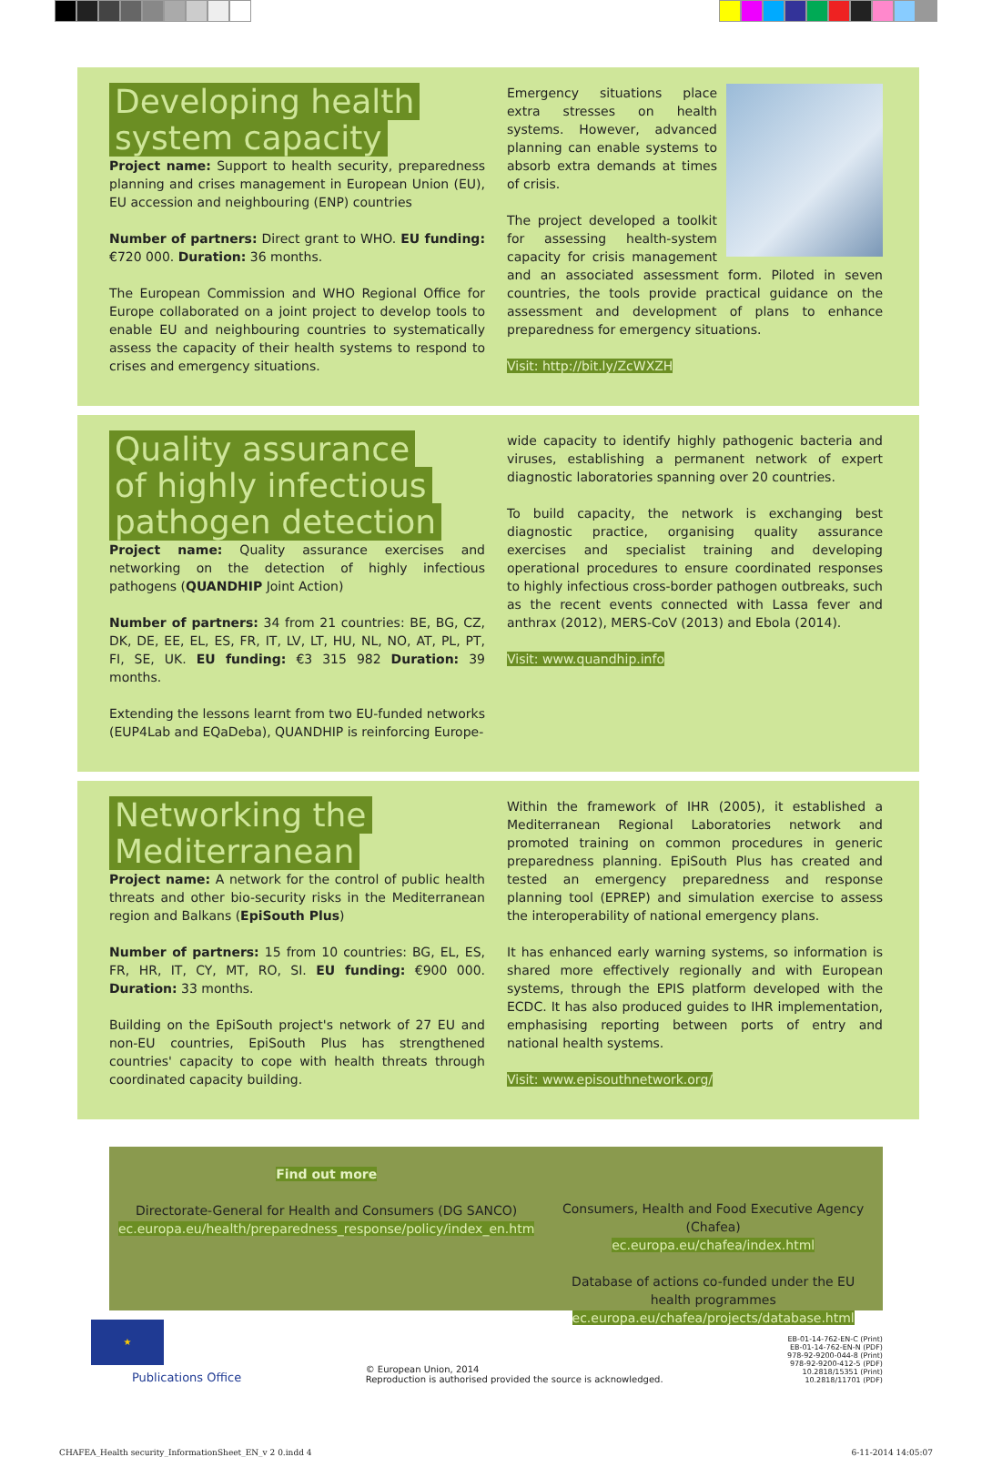Developing health
system capacity
Project name: Support to health security, preparedness planning and crises management in European Union (EU), EU accession and neighbouring (ENP) countries
Number of partners: Direct grant to WHO. EU funding: €720 000. Duration: 36 months.
The European Commission and WHO Regional Office for Europe collaborated on a joint project to develop tools to enable EU and neighbouring countries to systematically assess the capacity of their health systems to respond to crises and emergency situations.
Emergency situations place extra stresses on health systems. However, advanced planning can enable systems to absorb extra demands at times of crisis.
The project developed a toolkit for assessing health-system capacity for crisis management and an associated assessment form. Piloted in seven countries, the tools provide practical guidance on the assessment and development of plans to enhance preparedness for emergency situations.
Visit: http://bit.ly/ZcWXZH
Quality assurance
of highly infectious
pathogen detection
Project name: Quality assurance exercises and networking on the detection of highly infectious pathogens (QUANDHIP Joint Action)
Number of partners: 34 from 21 countries: BE, BG, CZ, DK, DE, EE, EL, ES, FR, IT, LV, LT, HU, NL, NO, AT, PL, PT, FI, SE, UK. EU funding: €3 315 982 Duration: 39 months.
Extending the lessons learnt from two EU-funded networks (EUP4Lab and EQaDeba), QUANDHIP is reinforcing Europe-
wide capacity to identify highly pathogenic bacteria and viruses, establishing a permanent network of expert diagnostic laboratories spanning over 20 countries.
To build capacity, the network is exchanging best diagnostic practice, organising quality assurance exercises and specialist training and developing operational procedures to ensure coordinated responses to highly infectious cross-border pathogen outbreaks, such as the recent events connected with Lassa fever and anthrax (2012), MERS-CoV (2013) and Ebola (2014).
Visit: www.quandhip.info
Networking the
Mediterranean
Project name: A network for the control of public health threats and other bio-security risks in the Mediterranean region and Balkans (EpiSouth Plus)
Number of partners: 15 from 10 countries: BG, EL, ES, FR, HR, IT, CY, MT, RO, SI. EU funding: €900 000. Duration: 33 months.
Building on the EpiSouth project's network of 27 EU and non-EU countries, EpiSouth Plus has strengthened countries' capacity to cope with health threats through coordinated capacity building.
Within the framework of IHR (2005), it established a Mediterranean Regional Laboratories network and promoted training on common procedures in generic preparedness planning. EpiSouth Plus has created and tested an emergency preparedness and response planning tool (EPREP) and simulation exercise to assess the interoperability of national emergency plans.
It has enhanced early warning systems, so information is shared more effectively regionally and with European systems, through the EPIS platform developed with the ECDC. It has also produced guides to IHR implementation, emphasising reporting between ports of entry and national health systems.
Visit: www.episouthnetwork.org/
Find out more
Directorate-General for Health and Consumers (DG SANCO)
ec.europa.eu/health/preparedness_response/policy/index_en.htm
Consumers, Health and Food Executive Agency (Chafea)
ec.europa.eu/chafea/index.html
Database of actions co-funded under the EU health programmes
ec.europa.eu/chafea/projects/database.html
★
Publications Office
© European Union, 2014
Reproduction is authorised provided the source is acknowledged.
EB-01-14-762-EN-C (Print)
EB-01-14-762-EN-N (PDF)
978-92-9200-044-8 (Print)
978-92-9200-412-5 (PDF)
10.2818/15351 (Print)
10.2818/11701 (PDF)
CHAFEA_Health security_InformationSheet_EN_v 2 0.indd 4 6-11-2014 14:05:07